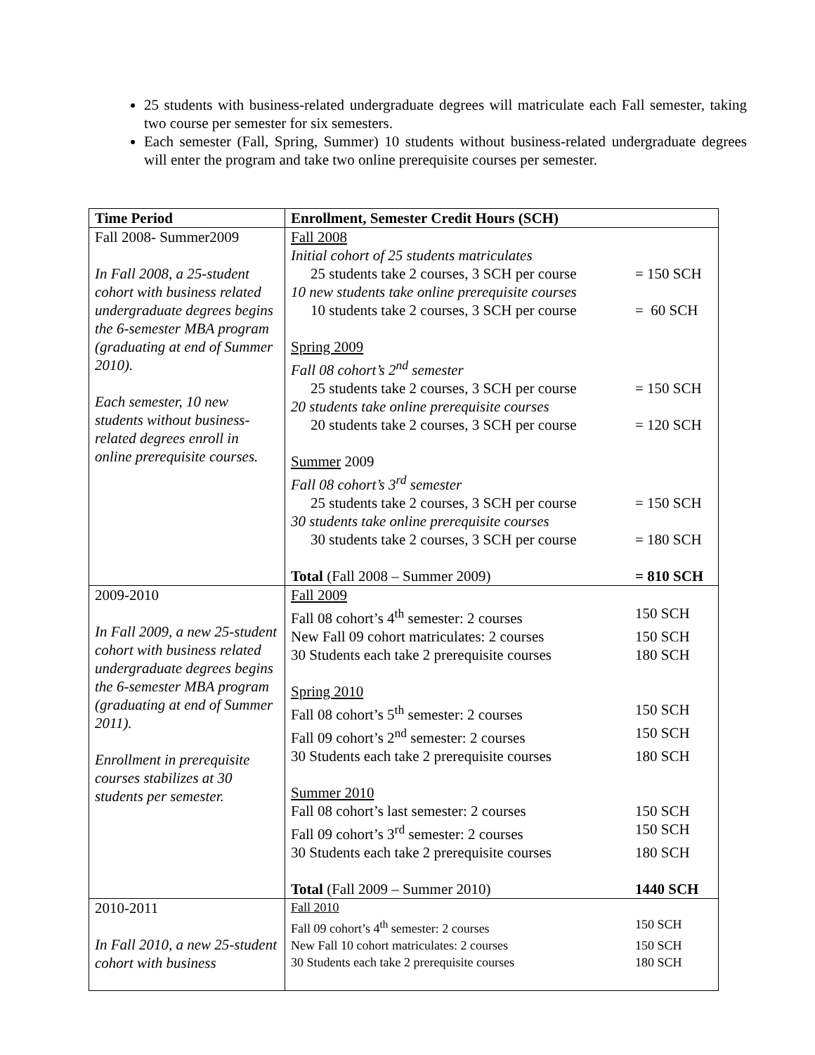25 students with business-related undergraduate degrees will matriculate each Fall semester, taking two course per semester for six semesters.
Each semester (Fall, Spring, Summer) 10 students without business-related undergraduate degrees will enter the program and take two online prerequisite courses per semester.
| Time Period | Enrollment, Semester Credit Hours (SCH) |
| --- | --- |
| Fall 2008- Summer2009 In Fall 2008, a 25-student cohort with business related undergraduate degrees begins the 6-semester MBA program (graduating at end of Summer 2010). Each semester, 10 new students without business-related degrees enroll in online prerequisite courses. | Fall 2008 Initial cohort of 25 students matriculates 25 students take 2 courses, 3 SCH per course = 150 SCH 10 new students take online prerequisite courses 10 students take 2 courses, 3 SCH per course = 60 SCH Spring 2009 Fall 08 cohort’s 2<sup>nd</sup> semester 25 students take 2 courses, 3 SCH per course = 150 SCH 20 students take online prerequisite courses 20 students take 2 courses, 3 SCH per course = 120 SCH Summer 2009 Fall 08 cohort’s 3<sup>rd</sup> semester 25 students take 2 courses, 3 SCH per course = 150 SCH 30 students take online prerequisite courses 30 students take 2 courses, 3 SCH per course = 180 SCH Total (Fall 2008 – Summer 2009) = 810 SCH |
| 2009-2010 In Fall 2009, a new 25-student cohort with business related undergraduate degrees begins the 6-semester MBA program (graduating at end of Summer 2011). Enrollment in prerequisite courses stabilizes at 30 students per semester. | Fall 2009 Fall 08 cohort’s 4<sup>th</sup> semester: 2 courses 150 SCH New Fall 09 cohort matriculates: 2 courses 150 SCH 30 Students each take 2 prerequisite courses 180 SCH Spring 2010 Fall 08 cohort’s 5<sup>th</sup> semester: 2 courses 150 SCH Fall 09 cohort’s 2<sup>nd</sup> semester: 2 courses 150 SCH 30 Students each take 2 prerequisite courses 180 SCH Summer 2010 Fall 08 cohort’s last semester: 2 courses 150 SCH Fall 09 cohort’s 3<sup>rd</sup> semester: 2 courses 150 SCH 30 Students each take 2 prerequisite courses 180 SCH Total (Fall 2009 – Summer 2010) 1440 SCH |
| 2010-2011 In Fall 2010, a new 25-student cohort with business | Fall 2010 Fall 09 cohort’s 4<sup>th</sup> semester: 2 courses 150 SCH New Fall 10 cohort matriculates: 2 courses 150 SCH 30 Students each take 2 prerequisite courses 180 SCH |